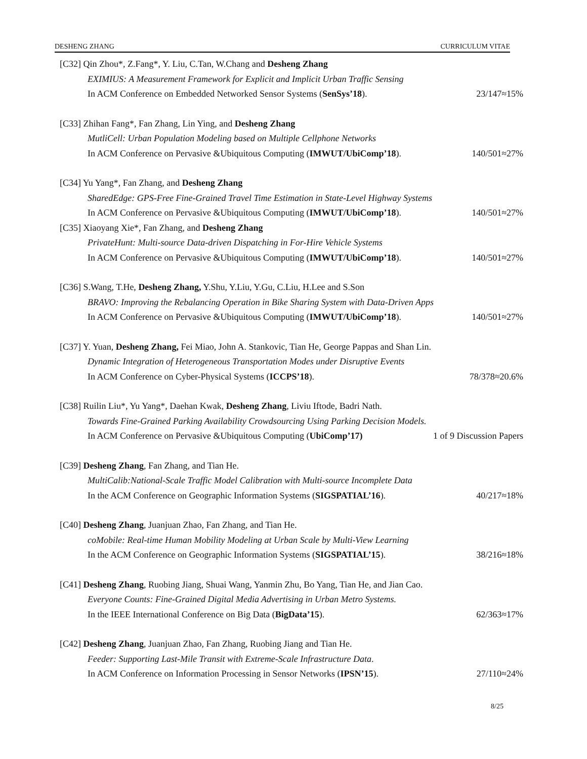DESHENG ZHANG CURRICULUM VITAE
[C32] Qin Zhou*, Z.Fang*, Y. Liu, C.Tan, W.Chang and Desheng Zhang
EXIMIUS: A Measurement Framework for Explicit and Implicit Urban Traffic Sensing
In ACM Conference on Embedded Networked Sensor Systems (SenSys’18). 23/147≈15%
[C33] Zhihan Fang*, Fan Zhang, Lin Ying, and Desheng Zhang
MutliCell: Urban Population Modeling based on Multiple Cellphone Networks
In ACM Conference on Pervasive &Ubiquitous Computing (IMWUT/UbiComp’18). 140/501≈27%
[C34] Yu Yang*, Fan Zhang, and Desheng Zhang
SharedEdge: GPS-Free Fine-Grained Travel Time Estimation in State-Level Highway Systems
In ACM Conference on Pervasive &Ubiquitous Computing (IMWUT/UbiComp’18). 140/501≈27%
[C35] Xiaoyang Xie*, Fan Zhang, and Desheng Zhang
PrivateHunt: Multi-source Data-driven Dispatching in For-Hire Vehicle Systems
In ACM Conference on Pervasive &Ubiquitous Computing (IMWUT/UbiComp’18). 140/501≈27%
[C36] S.Wang, T.He, Desheng Zhang, Y.Shu, Y.Liu, Y.Gu, C.Liu, H.Lee and S.Son
BRAVO: Improving the Rebalancing Operation in Bike Sharing System with Data-Driven Apps
In ACM Conference on Pervasive &Ubiquitous Computing (IMWUT/UbiComp’18). 140/501≈27%
[C37] Y. Yuan, Desheng Zhang, Fei Miao, John A. Stankovic, Tian He, George Pappas and Shan Lin.
Dynamic Integration of Heterogeneous Transportation Modes under Disruptive Events
In ACM Conference on Cyber-Physical Systems (ICCPS’18). 78/378≈20.6%
[C38] Ruilin Liu*, Yu Yang*, Daehan Kwak, Desheng Zhang, Liviu Iftode, Badri Nath.
Towards Fine-Grained Parking Availability Crowdsourcing Using Parking Decision Models.
In ACM Conference on Pervasive &Ubiquitous Computing (UbiComp’17) 1 of 9 Discussion Papers
[C39] Desheng Zhang, Fan Zhang, and Tian He.
MultiCalib:National-Scale Traffic Model Calibration with Multi-source Incomplete Data
In the ACM Conference on Geographic Information Systems (SIGSPATIAL’16). 40/217≈18%
[C40] Desheng Zhang, Juanjuan Zhao, Fan Zhang, and Tian He.
coMobile: Real-time Human Mobility Modeling at Urban Scale by Multi-View Learning
In the ACM Conference on Geographic Information Systems (SIGSPATIAL’15). 38/216≈18%
[C41] Desheng Zhang, Ruobing Jiang, Shuai Wang, Yanmin Zhu, Bo Yang, Tian He, and Jian Cao.
Everyone Counts: Fine-Grained Digital Media Advertising in Urban Metro Systems.
In the IEEE International Conference on Big Data (BigData’15). 62/363≈17%
[C42] Desheng Zhang, Juanjuan Zhao, Fan Zhang, Ruobing Jiang and Tian He.
Feeder: Supporting Last-Mile Transit with Extreme-Scale Infrastructure Data.
In ACM Conference on Information Processing in Sensor Networks (IPSN’15). 27/110≈24%
8/25